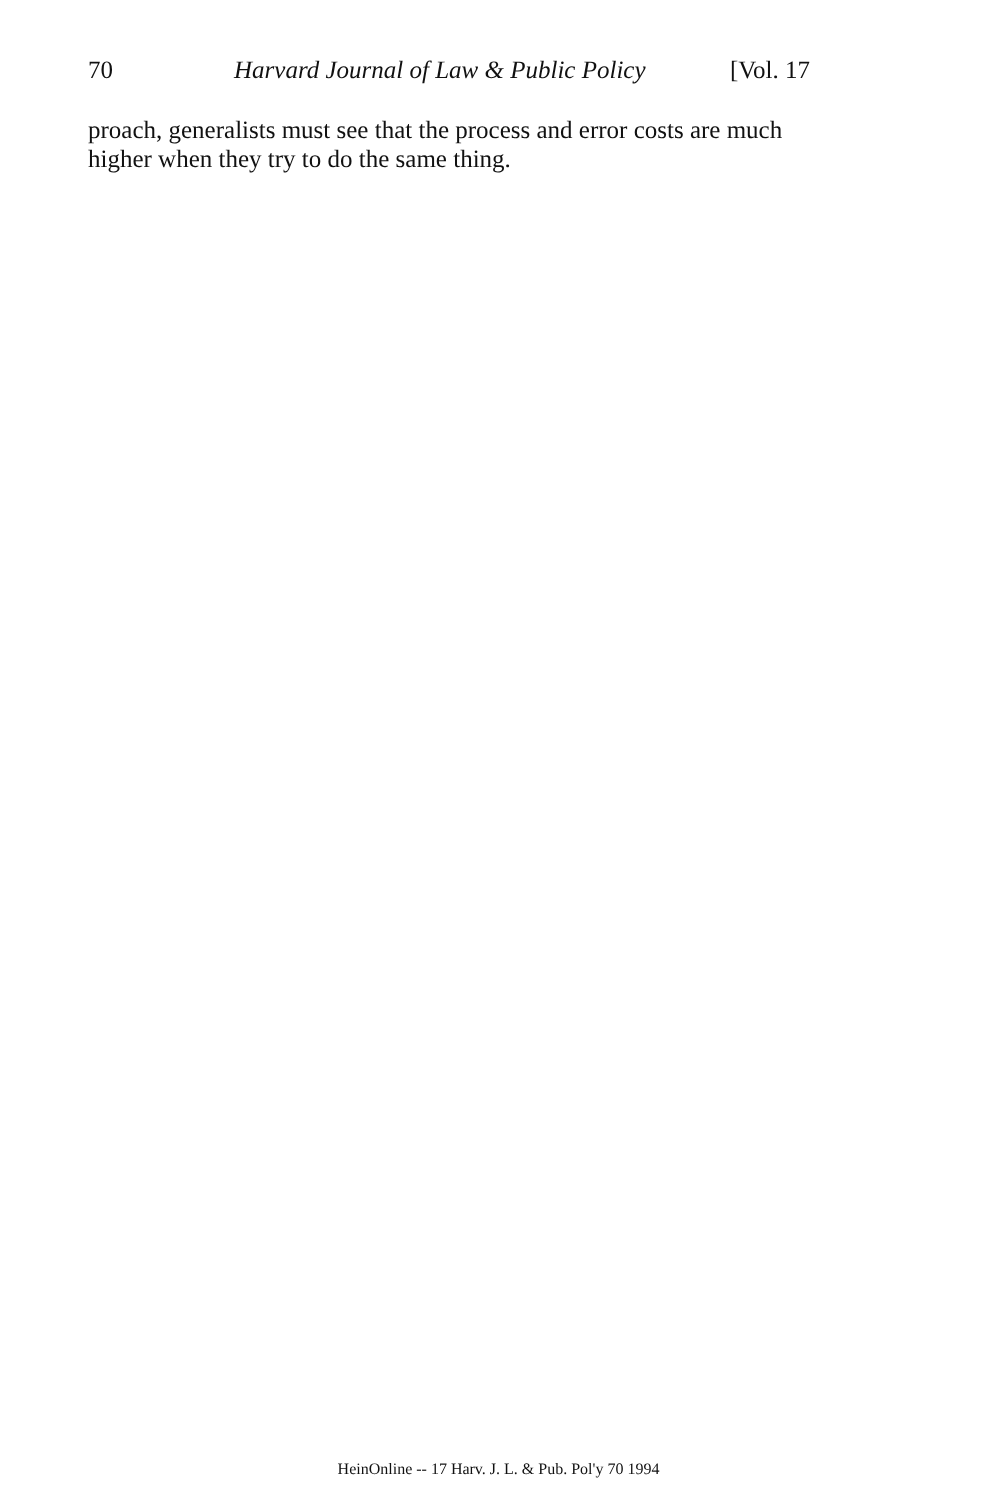70 Harvard Journal of Law & Public Policy [Vol. 17
proach, generalists must see that the process and error costs are much higher when they try to do the same thing.
HeinOnline -- 17 Harv. J. L. & Pub. Pol'y 70 1994